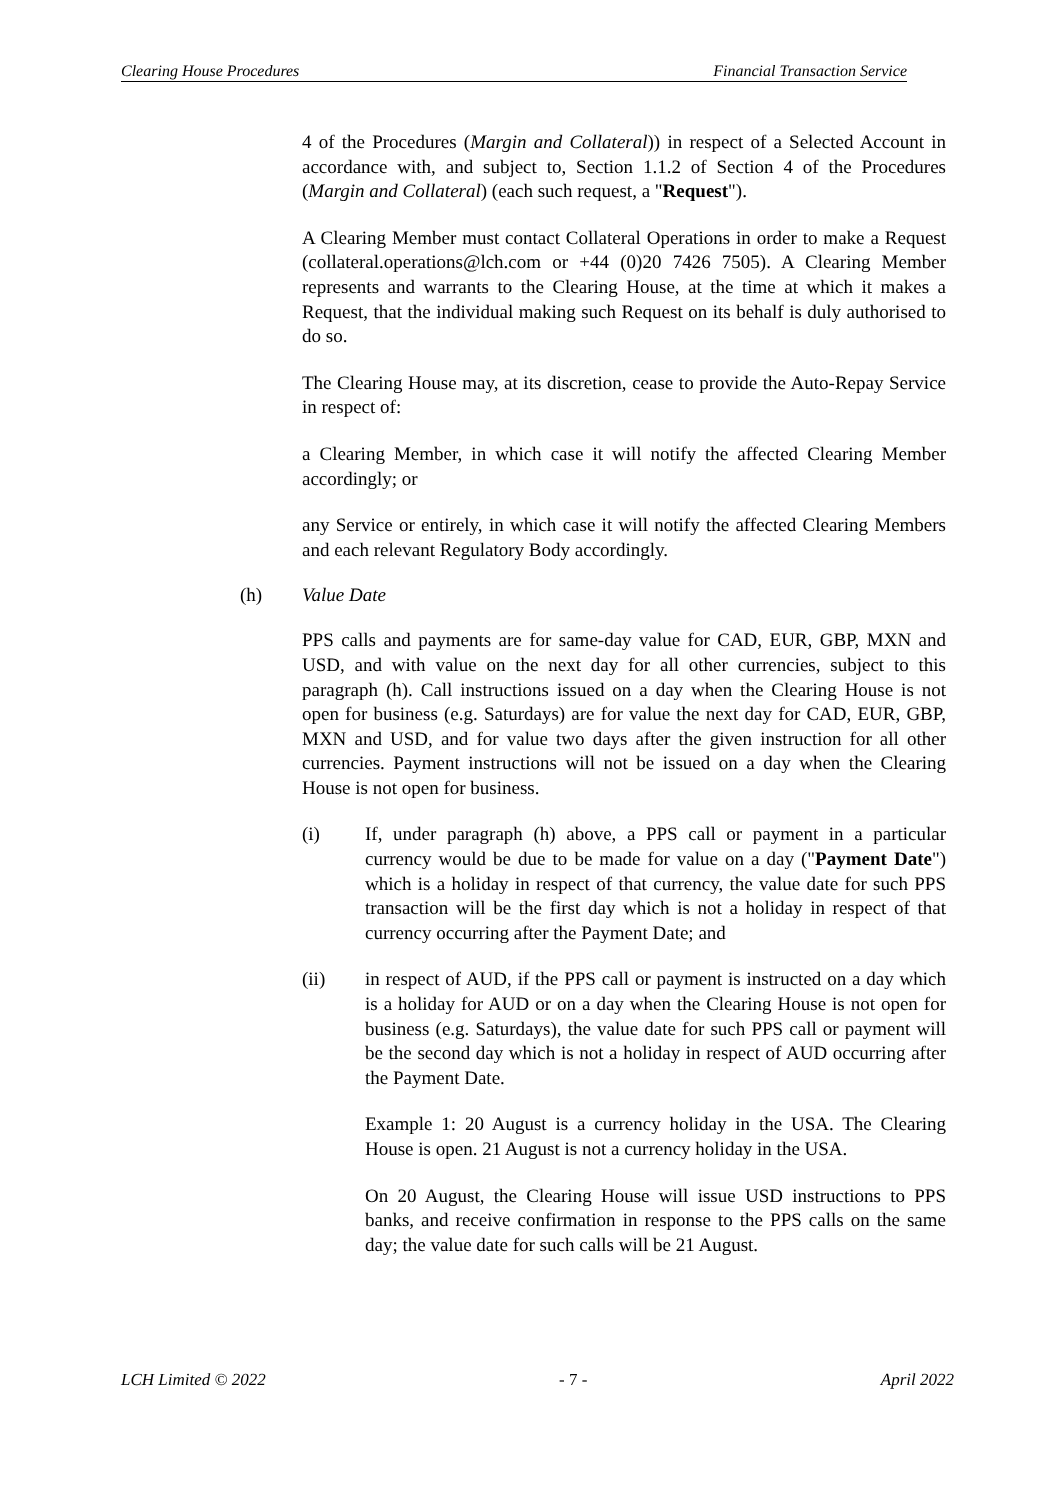Clearing House Procedures Financial Transaction Service
4 of the Procedures (Margin and Collateral)) in respect of a Selected Account in accordance with, and subject to, Section 1.1.2 of Section 4 of the Procedures (Margin and Collateral) (each such request, a "Request").
A Clearing Member must contact Collateral Operations in order to make a Request (collateral.operations@lch.com or +44 (0)20 7426 7505). A Clearing Member represents and warrants to the Clearing House, at the time at which it makes a Request, that the individual making such Request on its behalf is duly authorised to do so.
The Clearing House may, at its discretion, cease to provide the Auto-Repay Service in respect of:
a Clearing Member, in which case it will notify the affected Clearing Member accordingly; or
any Service or entirely, in which case it will notify the affected Clearing Members and each relevant Regulatory Body accordingly.
(h) Value Date
PPS calls and payments are for same-day value for CAD, EUR, GBP, MXN and USD, and with value on the next day for all other currencies, subject to this paragraph (h). Call instructions issued on a day when the Clearing House is not open for business (e.g. Saturdays) are for value the next day for CAD, EUR, GBP, MXN and USD, and for value two days after the given instruction for all other currencies. Payment instructions will not be issued on a day when the Clearing House is not open for business.
(i) If, under paragraph (h) above, a PPS call or payment in a particular currency would be due to be made for value on a day ("Payment Date") which is a holiday in respect of that currency, the value date for such PPS transaction will be the first day which is not a holiday in respect of that currency occurring after the Payment Date; and
(ii) in respect of AUD, if the PPS call or payment is instructed on a day which is a holiday for AUD or on a day when the Clearing House is not open for business (e.g. Saturdays), the value date for such PPS call or payment will be the second day which is not a holiday in respect of AUD occurring after the Payment Date.
Example 1: 20 August is a currency holiday in the USA. The Clearing House is open. 21 August is not a currency holiday in the USA.
On 20 August, the Clearing House will issue USD instructions to PPS banks, and receive confirmation in response to the PPS calls on the same day; the value date for such calls will be 21 August.
LCH Limited © 2022 - 7 - April 2022